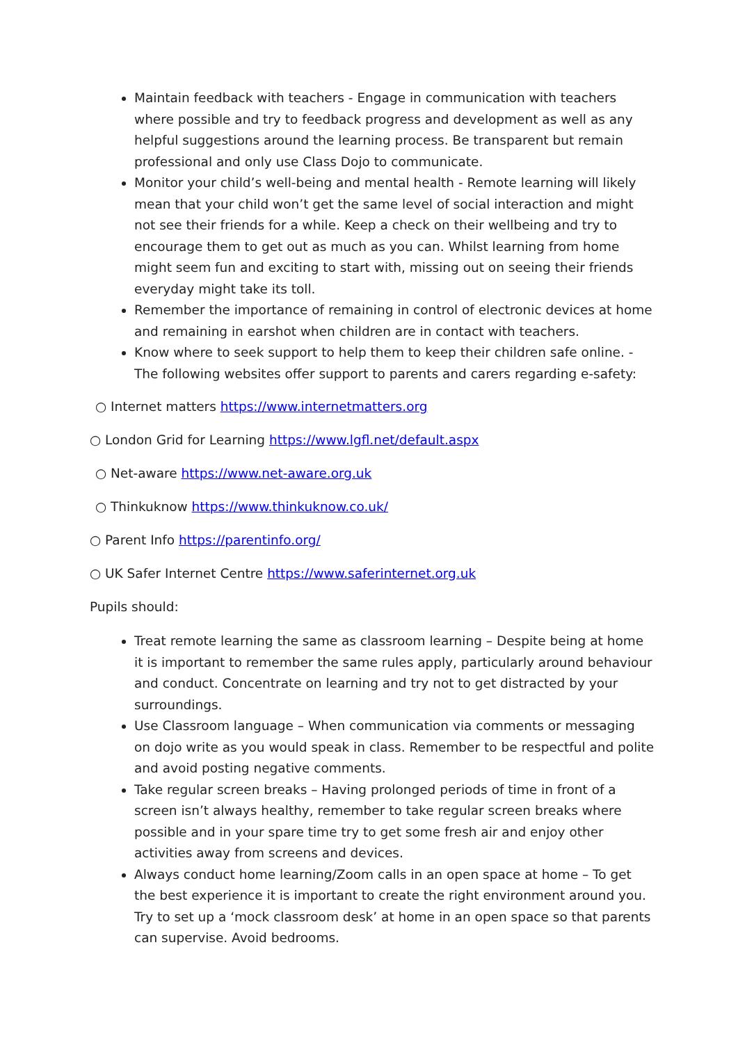Maintain feedback with teachers - Engage in communication with teachers where possible and try to feedback progress and development as well as any helpful suggestions around the learning process. Be transparent but remain professional and only use Class Dojo to communicate.
Monitor your child’s well-being and mental health - Remote learning will likely mean that your child won’t get the same level of social interaction and might not see their friends for a while. Keep a check on their wellbeing and try to encourage them to get out as much as you can. Whilst learning from home might seem fun and exciting to start with, missing out on seeing their friends everyday might take its toll.
Remember the importance of remaining in control of electronic devices at home and remaining in earshot when children are in contact with teachers.
Know where to seek support to help them to keep their children safe online. - The following websites offer support to parents and carers regarding e-safety:
○ Internet matters https://www.internetmatters.org
○ London Grid for Learning https://www.lgfl.net/default.aspx
○ Net-aware https://www.net-aware.org.uk
○ Thinkuknow https://www.thinkuknow.co.uk/
○ Parent Info https://parentinfo.org/
○ UK Safer Internet Centre https://www.saferinternet.org.uk
Pupils should:
Treat remote learning the same as classroom learning – Despite being at home it is important to remember the same rules apply, particularly around behaviour and conduct. Concentrate on learning and try not to get distracted by your surroundings.
Use Classroom language – When communication via comments or messaging on dojo write as you would speak in class. Remember to be respectful and polite and avoid posting negative comments.
Take regular screen breaks – Having prolonged periods of time in front of a screen isn’t always healthy, remember to take regular screen breaks where possible and in your spare time try to get some fresh air and enjoy other activities away from screens and devices.
Always conduct home learning/Zoom calls in an open space at home – To get the best experience it is important to create the right environment around you. Try to set up a ‘mock classroom desk’ at home in an open space so that parents can supervise. Avoid bedrooms.